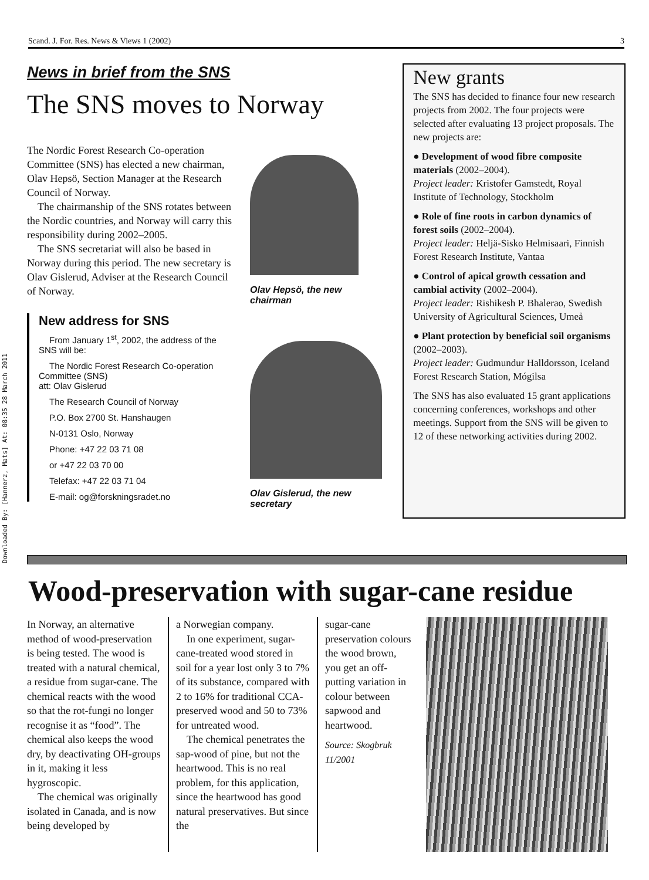Downloaded By: [Hannerz, Mats] At: 08:35 28 March 2011
Scand. J. For. Res. News & Views 1 (2002) 3
News in brief from the SNS
The SNS moves to Norway
The Nordic Forest Research Co-operation Committee (SNS) has elected a new chairman, Olav Hepsö, Section Manager at the Research Council of Norway.
The chairmanship of the SNS rotates between the Nordic countries, and Norway will carry this responsibility during 2002–2005.
The SNS secretariat will also be based in Norway during this period. The new secretary is Olav Gislerud, Adviser at the Research Council of Norway.
New address for SNS
From January 1<sup>st</sup>, 2002, the address of the SNS will be:
The Nordic Forest Research Co-operation Committee (SNS)
att: Olav Gislerud
The Research Council of Norway
P.O. Box 2700 St. Hanshaugen
N-0131 Oslo, Norway
Phone: +47 22 03 71 08
or +47 22 03 70 00
Telefax: +47 22 03 71 04
E-mail: og@forskningsradet.no
Olav Hepsö, the new chairman
Olav Gislerud, the new secretary
New grants
The SNS has decided to finance four new research projects from 2002. The four projects were selected after evaluating 13 project proposals. The new projects are:
● Development of wood fibre composite materials (2002–2004).
Project leader: Kristofer Gamstedt, Royal Institute of Technology, Stockholm
● Role of fine roots in carbon dynamics of forest soils (2002–2004).
Project leader: Heljä-Sisko Helmisaari, Finnish Forest Research Institute, Vantaa
● Control of apical growth cessation and cambial activity (2002–2004).
Project leader: Rishikesh P. Bhalerao, Swedish University of Agricultural Sciences, Umeå
● Plant protection by beneficial soil organisms (2002–2003).
Project leader: Gudmundur Halldorsson, Iceland Forest Research Station, Mógilsa
The SNS has also evaluated 15 grant applications concerning conferences, workshops and other meetings. Support from the SNS will be given to 12 of these networking activities during 2002.
Wood-preservation with sugar-cane residue
In Norway, an alternative method of wood-preservation is being tested. The wood is treated with a natural chemical, a residue from sugar-cane. The chemical reacts with the wood so that the rot-fungi no longer recognise it as “food”. The chemical also keeps the wood dry, by deactivating OH-groups in it, making it less hygroscopic.
The chemical was originally isolated in Canada, and is now being developed by
a Norwegian company.
In one experiment, sugar-cane-treated wood stored in soil for a year lost only 3 to 7% of its substance, compared with 2 to 16% for traditional CCA-preserved wood and 50 to 73% for untreated wood.
The chemical penetrates the sap-wood of pine, but not the heartwood. This is no real problem, for this application, since the heartwood has good natural preservatives. But since the
sugar-cane preservation colours the wood brown, you get an off-putting variation in colour between sapwood and heartwood.
Source: Skogbruk 11/2001